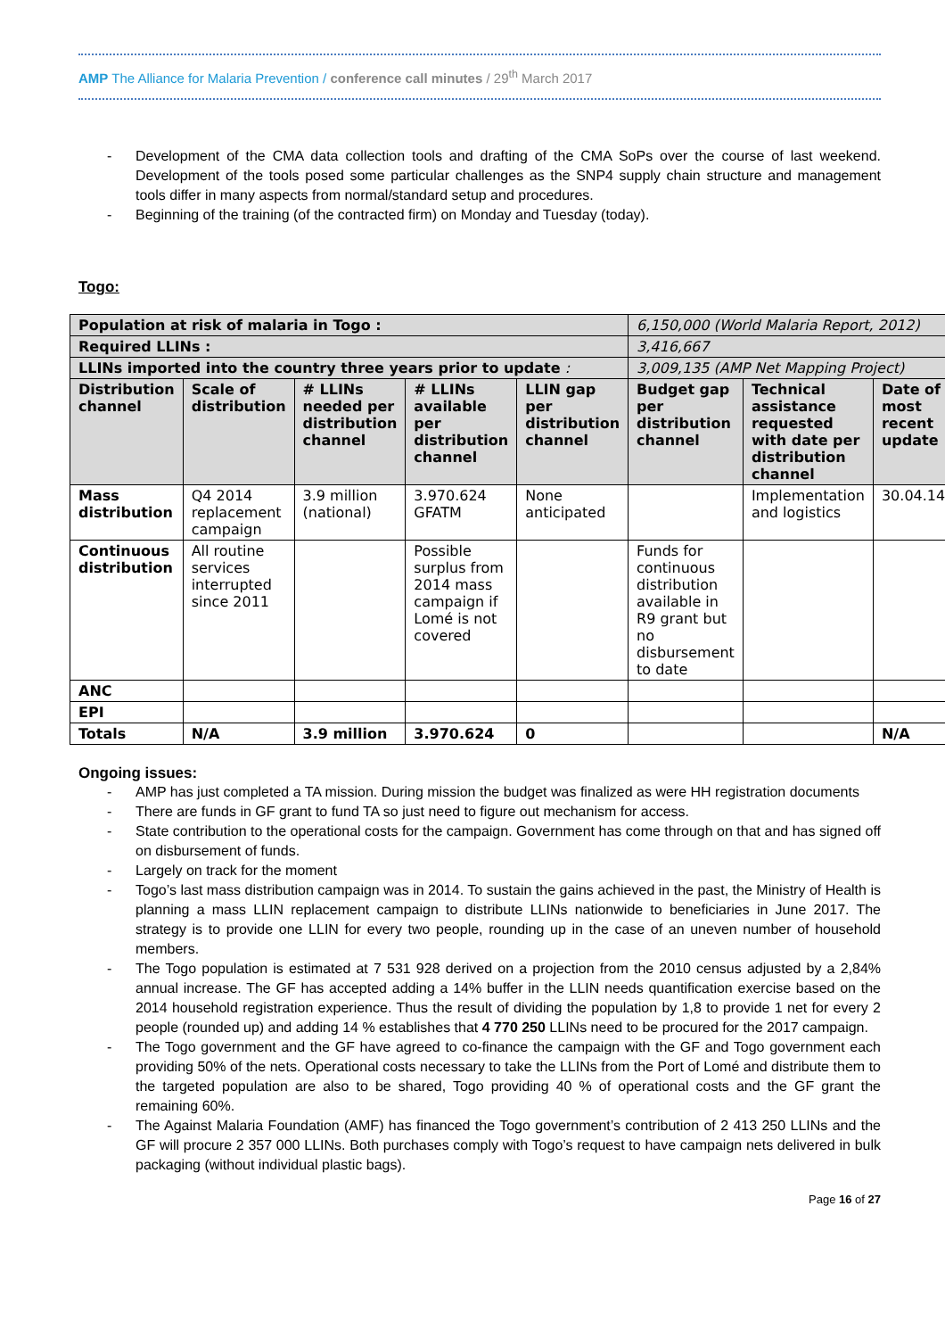AMP The Alliance for Malaria Prevention / conference call minutes / 29<sup>th</sup> March 2017
- Development of the CMA data collection tools and drafting of the CMA SoPs over the course of last weekend. Development of the tools posed some particular challenges as the SNP4 supply chain structure and management tools differ in many aspects from normal/standard setup and procedures.
- Beginning of the training (of the contracted firm) on Monday and Tuesday (today).
Togo:
| Population at risk of malaria in Togo : | | | | | 6,150,000 (World Malaria Report, 2012) | | |
| Required LLINs : | | | | | 3,416,667 | | |
| LLINs imported into the country three years prior to update : | | | | | 3,009,135 (AMP Net Mapping Project) | | |
| Distribution channel | Scale of distribution | # LLINs needed per distribution channel | # LLINs available per distribution channel | LLIN gap per distribution channel | Budget gap per distribution channel | Technical assistance requested with date per distribution channel | Date of most recent update |
| Mass distribution | Q4 2014 replacement campaign | 3.9 million (national) | 3.970.624 GFATM | None anticipated | | Implementation and logistics | 30.04.14 |
| Continuous distribution | All routine services interrupted since 2011 | | Possible surplus from 2014 mass campaign if Lomé is not covered | | Funds for continuous distribution available in R9 grant but no disbursement to date | | |
| ANC | | | | | | | |
| EPI | | | | | | | |
| Totals | N/A | 3.9 million | 3.970.624 | 0 | | | N/A |
Ongoing issues:
- AMP has just completed a TA mission. During mission the budget was finalized as were HH registration documents
- There are funds in GF grant to fund TA so just need to figure out mechanism for access.
- State contribution to the operational costs for the campaign. Government has come through on that and has signed off on disbursement of funds.
- Largely on track for the moment
- Togo’s last mass distribution campaign was in 2014. To sustain the gains achieved in the past, the Ministry of Health is planning a mass LLIN replacement campaign to distribute LLINs nationwide to beneficiaries in June 2017. The strategy is to provide one LLIN for every two people, rounding up in the case of an uneven number of household members.
- The Togo population is estimated at 7 531 928 derived on a projection from the 2010 census adjusted by a 2,84% annual increase. The GF has accepted adding a 14% buffer in the LLIN needs quantification exercise based on the 2014 household registration experience. Thus the result of dividing the population by 1,8 to provide 1 net for every 2 people (rounded up) and adding 14 % establishes that 4 770 250 LLINs need to be procured for the 2017 campaign.
- The Togo government and the GF have agreed to co-finance the campaign with the GF and Togo government each providing 50% of the nets. Operational costs necessary to take the LLINs from the Port of Lomé and distribute them to the targeted population are also to be shared, Togo providing 40 % of operational costs and the GF grant the remaining 60%.
- The Against Malaria Foundation (AMF) has financed the Togo government’s contribution of 2 413 250 LLINs and the GF will procure 2 357 000 LLINs. Both purchases comply with Togo’s request to have campaign nets delivered in bulk packaging (without individual plastic bags).
Page 16 of 27